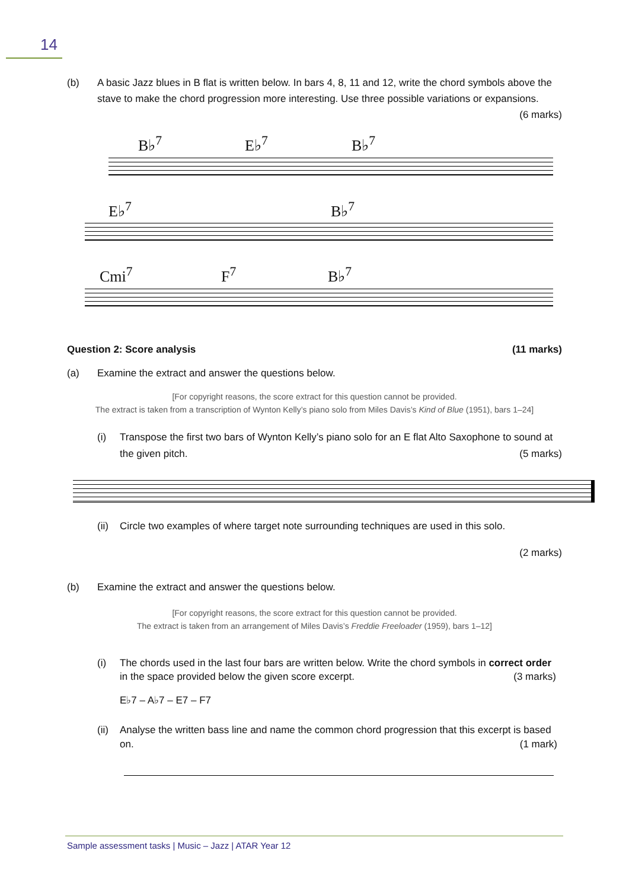14
(b) A basic Jazz blues in B flat is written below. In bars 4, 8, 11 and 12, write the chord symbols above the stave to make the chord progression more interesting. Use three possible variations or expansions. (6 marks)
B♭<sup>7</sup> E♭<sup>7</sup> B♭<sup>7</sup>
E♭<sup>7</sup> B♭<sup>7</sup>
Cmi<sup>7</sup> F<sup>7</sup> B♭<sup>7</sup>
Question 2: Score analysis (11 marks)
(a) Examine the extract and answer the questions below.
[For copyright reasons, the score extract for this question cannot be provided.
The extract is taken from a transcription of Wynton Kelly’s piano solo from Miles Davis’s Kind of Blue (1951), bars 1–24]
(i) Transpose the first two bars of Wynton Kelly’s piano solo for an E flat Alto Saxophone to sound at the given pitch. (5 marks)
(ii) Circle two examples of where target note surrounding techniques are used in this solo.
(2 marks)
(b) Examine the extract and answer the questions below.
[For copyright reasons, the score extract for this question cannot be provided.
The extract is taken from an arrangement of Miles Davis’s Freddie Freeloader (1959), bars 1–12]
(i) The chords used in the last four bars are written below. Write the chord symbols in correct order in the space provided below the given score excerpt. (3 marks)
E♭7 – A♭7 – E7 – F7
(ii) Analyse the written bass line and name the common chord progression that this excerpt is based on. (1 mark)
Sample assessment tasks | Music – Jazz | ATAR Year 12